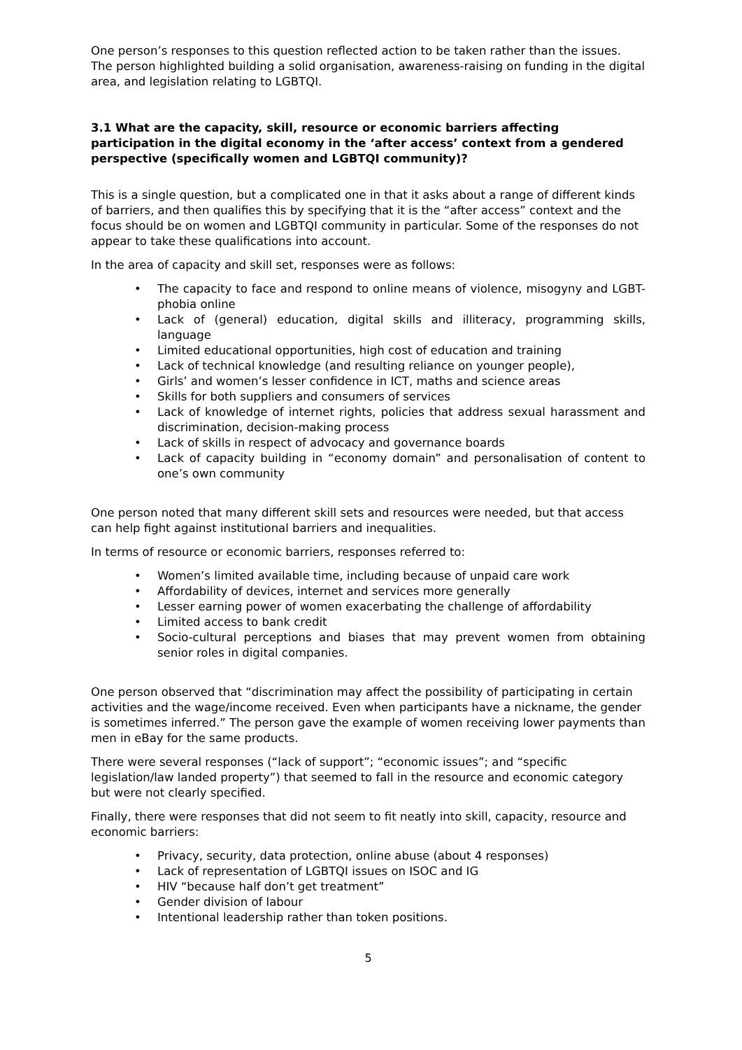One person’s responses to this question reflected action to be taken rather than the issues. The person highlighted building a solid organisation, awareness-raising on funding in the digital area, and legislation relating to LGBTQI.
3.1 What are the capacity, skill, resource or economic barriers affecting participation in the digital economy in the ‘after access’ context from a gendered perspective (specifically women and LGBTQI community)?
This is a single question, but a complicated one in that it asks about a range of different kinds of barriers, and then qualifies this by specifying that it is the “after access” context and the focus should be on women and LGBTQI community in particular. Some of the responses do not appear to take these qualifications into account.
In the area of capacity and skill set, responses were as follows:
• The capacity to face and respond to online means of violence, misogyny and LGBT-phobia online
• Lack of (general) education, digital skills and illiteracy, programming skills, language
• Limited educational opportunities, high cost of education and training
• Lack of technical knowledge (and resulting reliance on younger people),
• Girls’ and women’s lesser confidence in ICT, maths and science areas
• Skills for both suppliers and consumers of services
• Lack of knowledge of internet rights, policies that address sexual harassment and discrimination, decision-making process
• Lack of skills in respect of advocacy and governance boards
• Lack of capacity building in “economy domain” and personalisation of content to one’s own community
One person noted that many different skill sets and resources were needed, but that access can help fight against institutional barriers and inequalities.
In terms of resource or economic barriers, responses referred to:
• Women’s limited available time, including because of unpaid care work
• Affordability of devices, internet and services more generally
• Lesser earning power of women exacerbating the challenge of affordability
• Limited access to bank credit
• Socio-cultural perceptions and biases that may prevent women from obtaining senior roles in digital companies.
One person observed that “discrimination may affect the possibility of participating in certain activities and the wage/income received. Even when participants have a nickname, the gender is sometimes inferred.” The person gave the example of women receiving lower payments than men in eBay for the same products.
There were several responses (“lack of support”; “economic issues”; and “specific legislation/law landed property”) that seemed to fall in the resource and economic category but were not clearly specified.
Finally, there were responses that did not seem to fit neatly into skill, capacity, resource and economic barriers:
• Privacy, security, data protection, online abuse (about 4 responses)
• Lack of representation of LGBTQI issues on ISOC and IG
• HIV “because half don’t get treatment”
• Gender division of labour
• Intentional leadership rather than token positions.
5